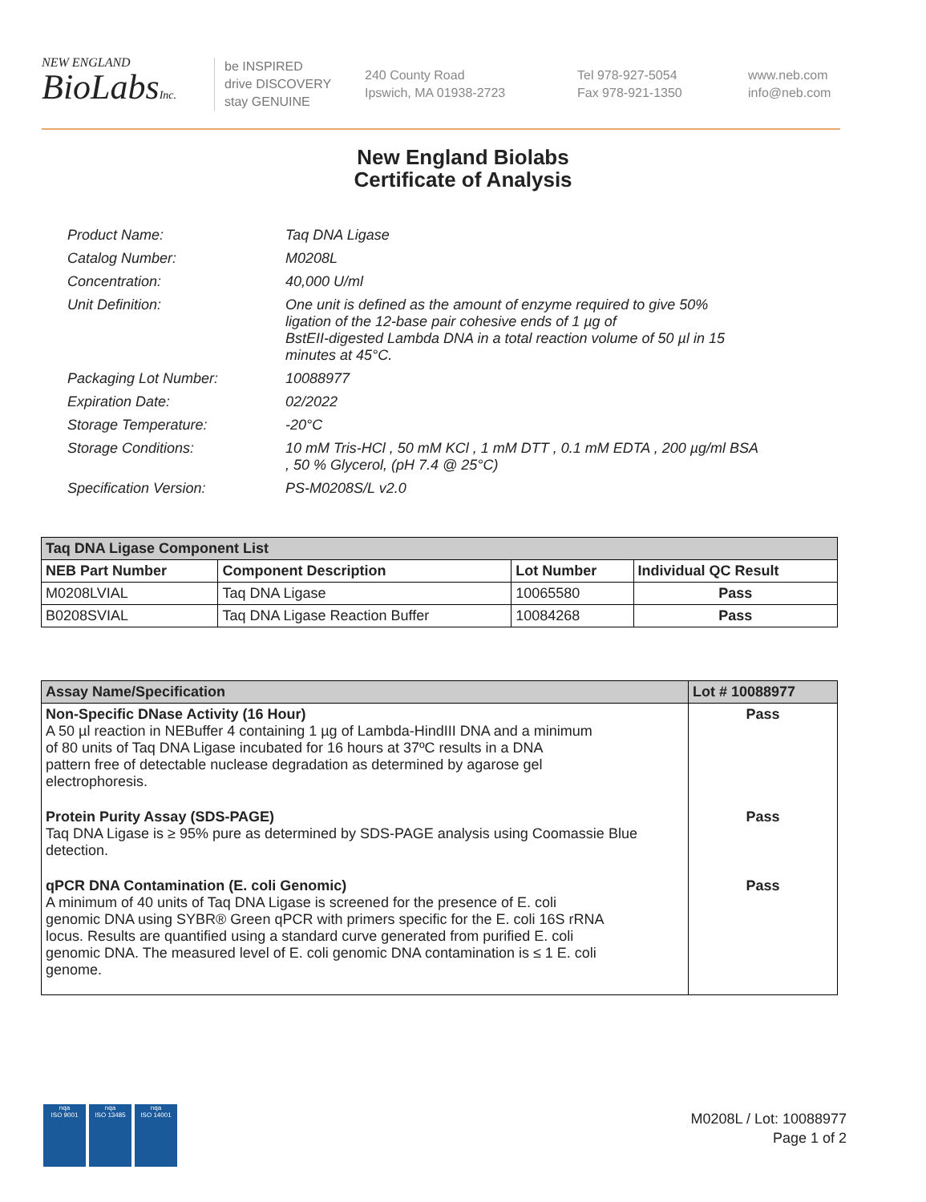NEW ENGLAND
BioLabsInc.
be INSPIRED
drive DISCOVERY
stay GENUINE
240 County Road
Ipswich, MA 01938-2723
Tel 978-927-5054
Fax 978-921-1350
www.neb.com
info@neb.com
New England Biolabs
Certificate of Analysis
| Product Name: | Taq DNA Ligase |
| Catalog Number: | M0208L |
| Concentration: | 40,000 U/ml |
| Unit Definition: | One unit is defined as the amount of enzyme required to give 50% ligation of the 12-base pair cohesive ends of 1 µg of BstEII-digested Lambda DNA in a total reaction volume of 50 µl in 15 minutes at 45°C. |
| Packaging Lot Number: | 10088977 |
| Expiration Date: | 02/2022 |
| Storage Temperature: | -20°C |
| Storage Conditions: | 10 mM Tris-HCl , 50 mM KCl , 1 mM DTT , 0.1 mM EDTA , 200 µg/ml BSA , 50 % Glycerol, (pH 7.4 @ 25°C) |
| Specification Version: | PS-M0208S/L v2.0 |
| Taq DNA Ligase Component List | | | |
| --- | --- | --- | --- |
| NEB Part Number | Component Description | Lot Number | Individual QC Result |
| M0208LVIAL | Taq DNA Ligase | 10065580 | Pass |
| B0208SVIAL | Taq DNA Ligase Reaction Buffer | 10084268 | Pass |
| Assay Name/Specification | Lot # 10088977 |
| --- | --- |
| Non-Specific DNase Activity (16 Hour) A 50 µl reaction in NEBuffer 4 containing 1 µg of Lambda-HindIII DNA and a minimum of 80 units of Taq DNA Ligase incubated for 16 hours at 37ºC results in a DNA pattern free of detectable nuclease degradation as determined by agarose gel electrophoresis. | Pass |
| Protein Purity Assay (SDS-PAGE) Taq DNA Ligase is ≥ 95% pure as determined by SDS-PAGE analysis using Coomassie Blue detection. | Pass |
| qPCR DNA Contamination (E. coli Genomic) A minimum of 40 units of Taq DNA Ligase is screened for the presence of E. coli genomic DNA using SYBR® Green qPCR with primers specific for the E. coli 16S rRNA locus. Results are quantified using a standard curve generated from purified E. coli genomic DNA. The measured level of E. coli genomic DNA contamination is ≤ 1 E. coli genome. | Pass |
nqa
ISO 9001
nqa
ISO 13485
nqa
ISO 14001
M0208L / Lot: 10088977
Page 1 of 2